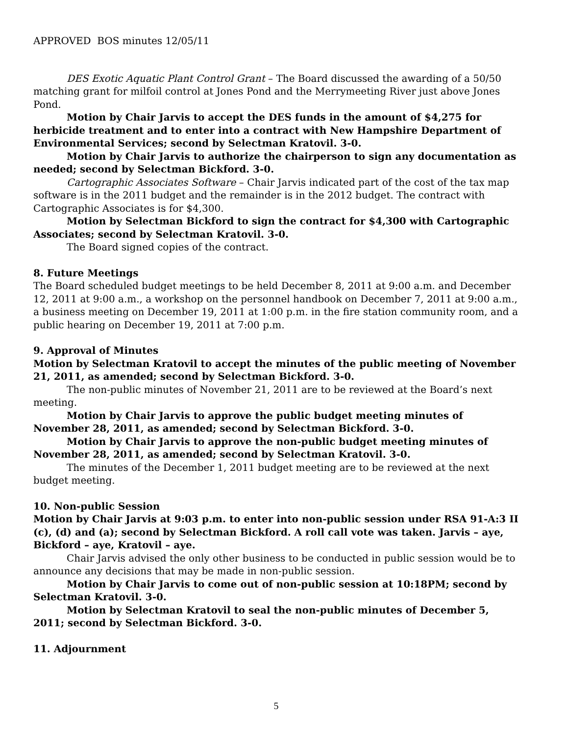APPROVED BOS minutes 12/05/11
DES Exotic Aquatic Plant Control Grant – The Board discussed the awarding of a 50/50 matching grant for milfoil control at Jones Pond and the Merrymeeting River just above Jones Pond.
Motion by Chair Jarvis to accept the DES funds in the amount of $4,275 for herbicide treatment and to enter into a contract with New Hampshire Department of Environmental Services; second by Selectman Kratovil. 3-0.
Motion by Chair Jarvis to authorize the chairperson to sign any documentation as needed; second by Selectman Bickford. 3-0.
Cartographic Associates Software – Chair Jarvis indicated part of the cost of the tax map software is in the 2011 budget and the remainder is in the 2012 budget. The contract with Cartographic Associates is for $4,300.
Motion by Selectman Bickford to sign the contract for $4,300 with Cartographic Associates; second by Selectman Kratovil. 3-0.
The Board signed copies of the contract.
8. Future Meetings
The Board scheduled budget meetings to be held December 8, 2011 at 9:00 a.m. and December 12, 2011 at 9:00 a.m., a workshop on the personnel handbook on December 7, 2011 at 9:00 a.m., a business meeting on December 19, 2011 at 1:00 p.m. in the fire station community room, and a public hearing on December 19, 2011 at 7:00 p.m.
9. Approval of Minutes
Motion by Selectman Kratovil to accept the minutes of the public meeting of November 21, 2011, as amended; second by Selectman Bickford. 3-0.
The non-public minutes of November 21, 2011 are to be reviewed at the Board’s next meeting.
Motion by Chair Jarvis to approve the public budget meeting minutes of November 28, 2011, as amended; second by Selectman Bickford. 3-0.
Motion by Chair Jarvis to approve the non-public budget meeting minutes of November 28, 2011, as amended; second by Selectman Kratovil. 3-0.
The minutes of the December 1, 2011 budget meeting are to be reviewed at the next budget meeting.
10. Non-public Session
Motion by Chair Jarvis at 9:03 p.m. to enter into non-public session under RSA 91-A:3 II (c), (d) and (a); second by Selectman Bickford. A roll call vote was taken. Jarvis – aye, Bickford – aye, Kratovil – aye.
Chair Jarvis advised the only other business to be conducted in public session would be to announce any decisions that may be made in non-public session.
Motion by Chair Jarvis to come out of non-public session at 10:18PM; second by Selectman Kratovil. 3-0.
Motion by Selectman Kratovil to seal the non-public minutes of December 5, 2011; second by Selectman Bickford. 3-0.
11. Adjournment
5